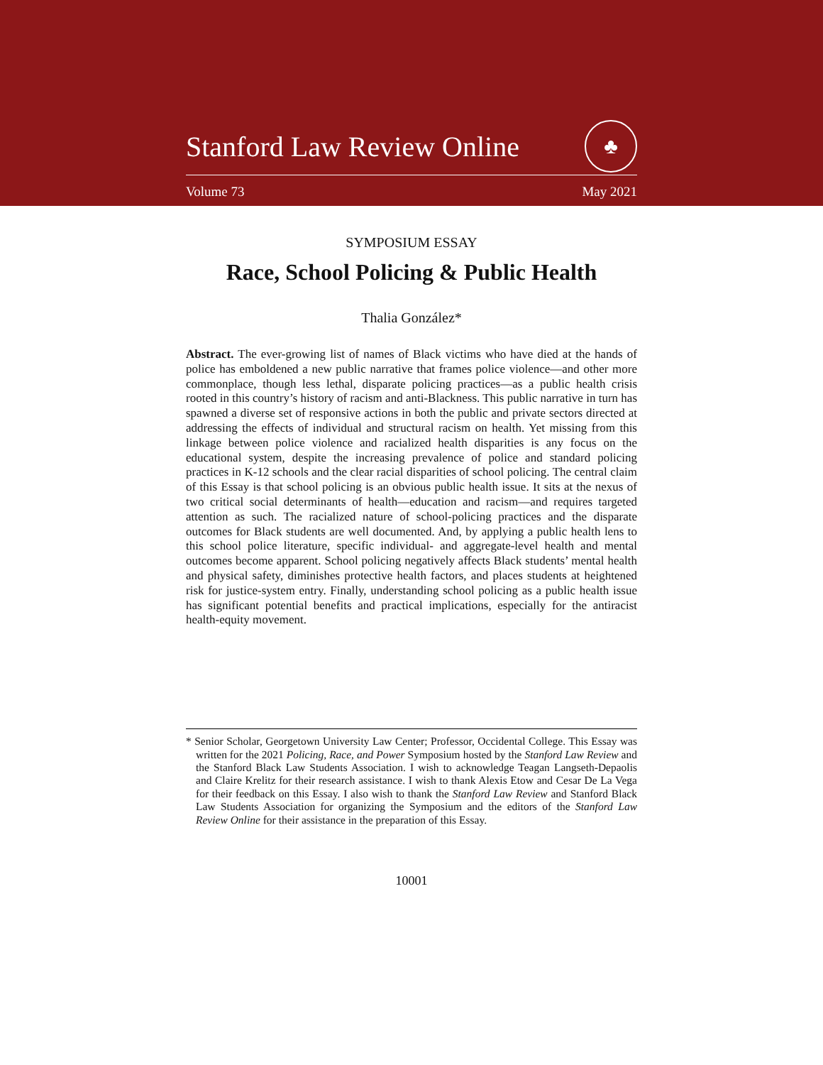Stanford Law Review Online ♣
Volume 73 May 2021
SYMPOSIUM ESSAY
Race, School Policing & Public Health
Thalia González*
Abstract. The ever-growing list of names of Black victims who have died at the hands of police has emboldened a new public narrative that frames police violence—and other more commonplace, though less lethal, disparate policing practices—as a public health crisis rooted in this country’s history of racism and anti-Blackness. This public narrative in turn has spawned a diverse set of responsive actions in both the public and private sectors directed at addressing the effects of individual and structural racism on health. Yet missing from this linkage between police violence and racialized health disparities is any focus on the educational system, despite the increasing prevalence of police and standard policing practices in K-12 schools and the clear racial disparities of school policing. The central claim of this Essay is that school policing is an obvious public health issue. It sits at the nexus of two critical social determinants of health—education and racism—and requires targeted attention as such. The racialized nature of school-policing practices and the disparate outcomes for Black students are well documented. And, by applying a public health lens to this school police literature, specific individual- and aggregate-level health and mental outcomes become apparent. School policing negatively affects Black students’ mental health and physical safety, diminishes protective health factors, and places students at heightened risk for justice-system entry. Finally, understanding school policing as a public health issue has significant potential benefits and practical implications, especially for the antiracist health-equity movement.
* Senior Scholar, Georgetown University Law Center; Professor, Occidental College. This Essay was written for the 2021 Policing, Race, and Power Symposium hosted by the Stanford Law Review and the Stanford Black Law Students Association. I wish to acknowledge Teagan Langseth-Depaolis and Claire Krelitz for their research assistance. I wish to thank Alexis Etow and Cesar De La Vega for their feedback on this Essay. I also wish to thank the Stanford Law Review and Stanford Black Law Students Association for organizing the Symposium and the editors of the Stanford Law Review Online for their assistance in the preparation of this Essay.
10001